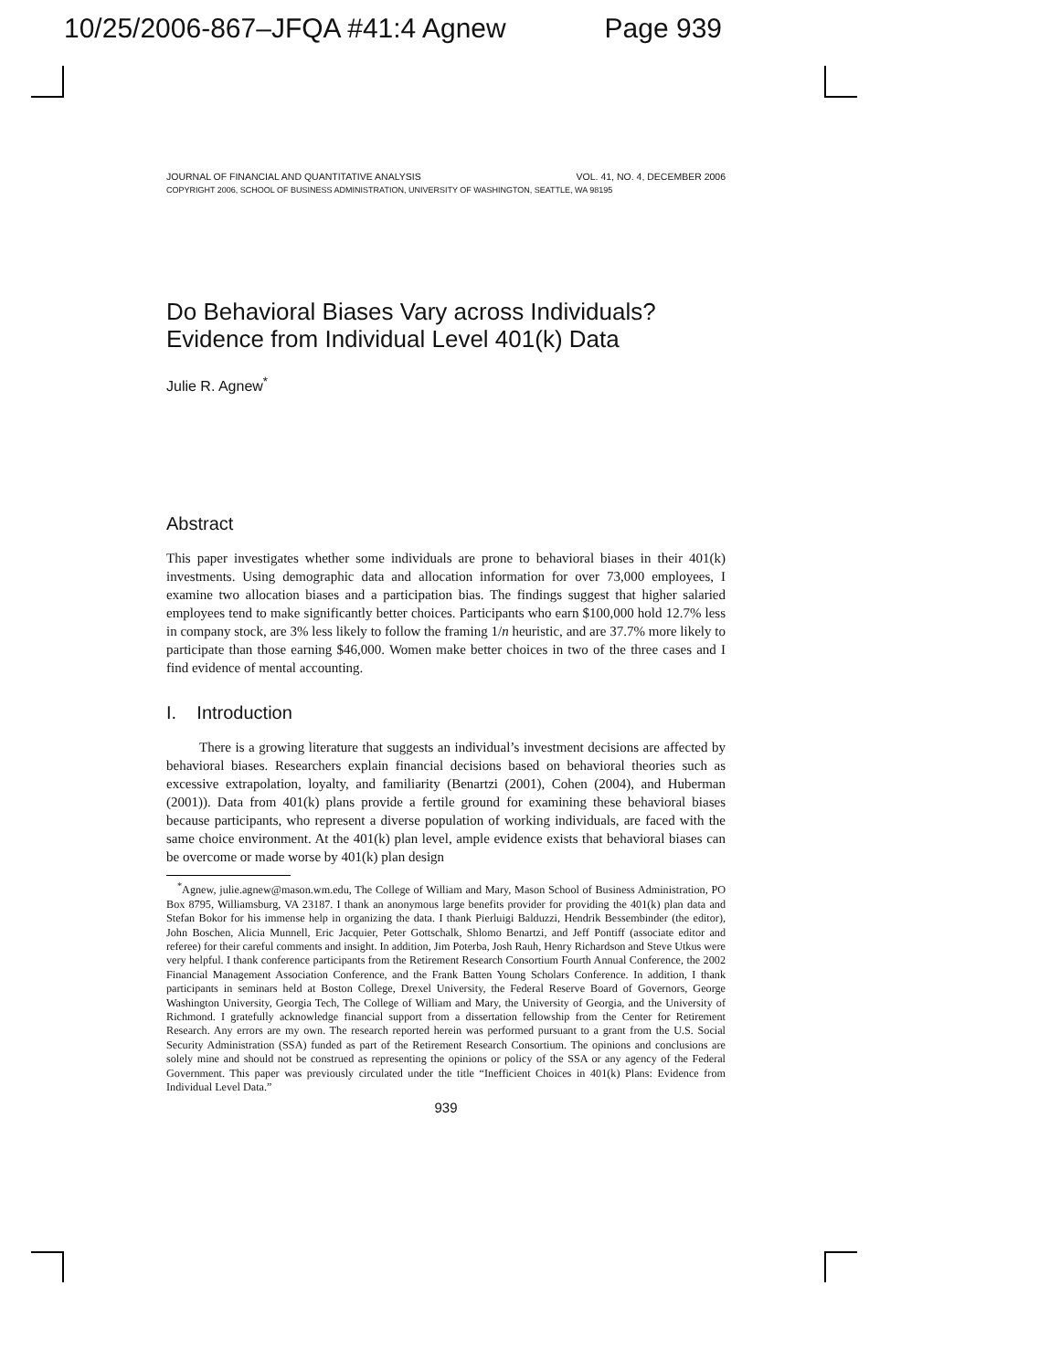10/25/2006-867–JFQA #41:4 Agnew Page 939
JOURNAL OF FINANCIAL AND QUANTITATIVE ANALYSIS VOL. 41, NO. 4, DECEMBER 2006
COPYRIGHT 2006, SCHOOL OF BUSINESS ADMINISTRATION, UNIVERSITY OF WASHINGTON, SEATTLE, WA 98195
Do Behavioral Biases Vary across Individuals?
Evidence from Individual Level 401(k) Data
Julie R. Agnew<sup>*</sup>
Abstract
This paper investigates whether some individuals are prone to behavioral biases in their 401(k) investments. Using demographic data and allocation information for over 73,000 employees, I examine two allocation biases and a participation bias. The findings suggest that higher salaried employees tend to make significantly better choices. Participants who earn $100,000 hold 12.7% less in company stock, are 3% less likely to follow the framing 1/n heuristic, and are 37.7% more likely to participate than those earning $46,000. Women make better choices in two of the three cases and I find evidence of mental accounting.
I. Introduction
There is a growing literature that suggests an individual’s investment decisions are affected by behavioral biases. Researchers explain financial decisions based on behavioral theories such as excessive extrapolation, loyalty, and familiarity (Benartzi (2001), Cohen (2004), and Huberman (2001)). Data from 401(k) plans provide a fertile ground for examining these behavioral biases because participants, who represent a diverse population of working individuals, are faced with the same choice environment. At the 401(k) plan level, ample evidence exists that behavioral biases can be overcome or made worse by 401(k) plan design
<sup>*</sup> Agnew, julie.agnew@mason.wm.edu, The College of William and Mary, Mason School of Business Administration, PO Box 8795, Williamsburg, VA 23187. I thank an anonymous large benefits provider for providing the 401(k) plan data and Stefan Bokor for his immense help in organizing the data. I thank Pierluigi Balduzzi, Hendrik Bessembinder (the editor), John Boschen, Alicia Munnell, Eric Jacquier, Peter Gottschalk, Shlomo Benartzi, and Jeff Pontiff (associate editor and referee) for their careful comments and insight. In addition, Jim Poterba, Josh Rauh, Henry Richardson and Steve Utkus were very helpful. I thank conference participants from the Retirement Research Consortium Fourth Annual Conference, the 2002 Financial Management Association Conference, and the Frank Batten Young Scholars Conference. In addition, I thank participants in seminars held at Boston College, Drexel University, the Federal Reserve Board of Governors, George Washington University, Georgia Tech, The College of William and Mary, the University of Georgia, and the University of Richmond. I gratefully acknowledge financial support from a dissertation fellowship from the Center for Retirement Research. Any errors are my own. The research reported herein was performed pursuant to a grant from the U.S. Social Security Administration (SSA) funded as part of the Retirement Research Consortium. The opinions and conclusions are solely mine and should not be construed as representing the opinions or policy of the SSA or any agency of the Federal Government. This paper was previously circulated under the title “Inefficient Choices in 401(k) Plans: Evidence from Individual Level Data.”
939